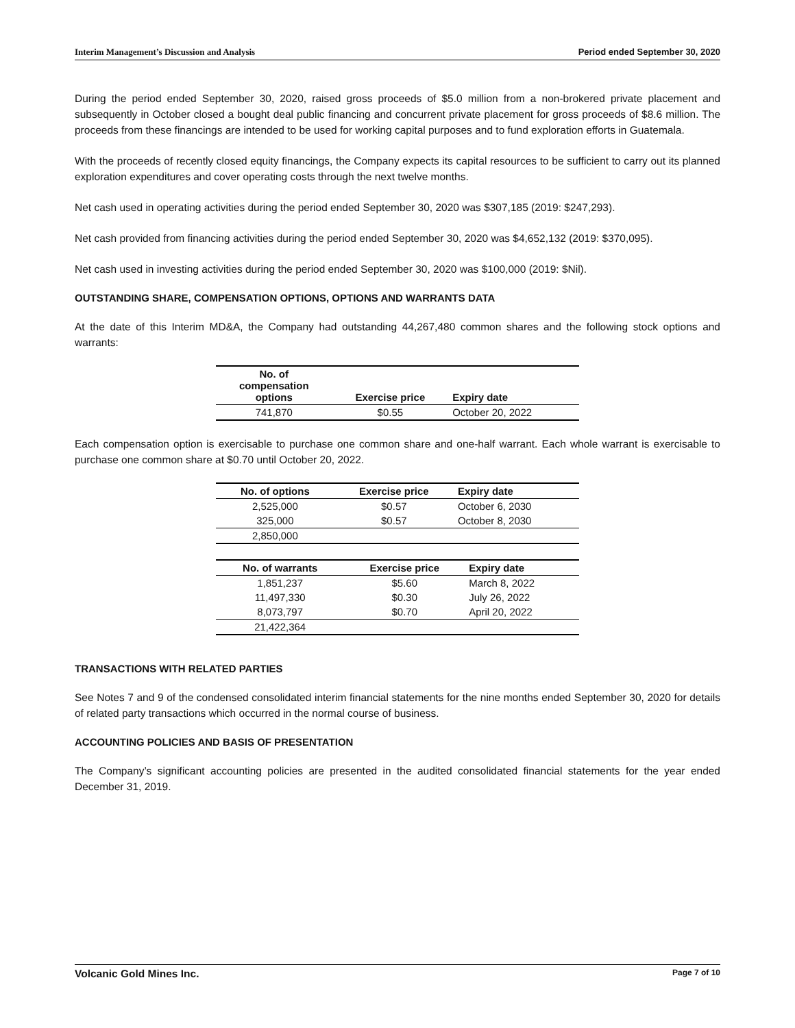Interim Management’s Discussion and Analysis Period ended September 30, 2020
During the period ended September 30, 2020, raised gross proceeds of $5.0 million from a non-brokered private placement and subsequently in October closed a bought deal public financing and concurrent private placement for gross proceeds of $8.6 million. The proceeds from these financings are intended to be used for working capital purposes and to fund exploration efforts in Guatemala.
With the proceeds of recently closed equity financings, the Company expects its capital resources to be sufficient to carry out its planned exploration expenditures and cover operating costs through the next twelve months.
Net cash used in operating activities during the period ended September 30, 2020 was $307,185 (2019: $247,293).
Net cash provided from financing activities during the period ended September 30, 2020 was $4,652,132 (2019: $370,095).
Net cash used in investing activities during the period ended September 30, 2020 was $100,000 (2019: $Nil).
OUTSTANDING SHARE, COMPENSATION OPTIONS, OPTIONS AND WARRANTS DATA
At the date of this Interim MD&A, the Company had outstanding 44,267,480 common shares and the following stock options and warrants:
| No. of compensation options | Exercise price | Expiry date |
| --- | --- | --- |
| 741,870 | $0.55 | October 20, 2022 |
Each compensation option is exercisable to purchase one common share and one-half warrant. Each whole warrant is exercisable to purchase one common share at $0.70 until October 20, 2022.
| No. of options | Exercise price | Expiry date |
| --- | --- | --- |
| 2,525,000 | $0.57 | October 6, 2030 |
| 325,000 | $0.57 | October 8, 2030 |
| 2,850,000 | | |
| No. of warrants | Exercise price | Expiry date |
| --- | --- | --- |
| 1,851,237 | $5.60 | March 8, 2022 |
| 11,497,330 | $0.30 | July 26, 2022 |
| 8,073,797 | $0.70 | April 20, 2022 |
| 21,422,364 | | |
TRANSACTIONS WITH RELATED PARTIES
See Notes 7 and 9 of the condensed consolidated interim financial statements for the nine months ended September 30, 2020 for details of related party transactions which occurred in the normal course of business.
ACCOUNTING POLICIES AND BASIS OF PRESENTATION
The Company’s significant accounting policies are presented in the audited consolidated financial statements for the year ended December 31, 2019.
Volcanic Gold Mines Inc. Page 7 of 10